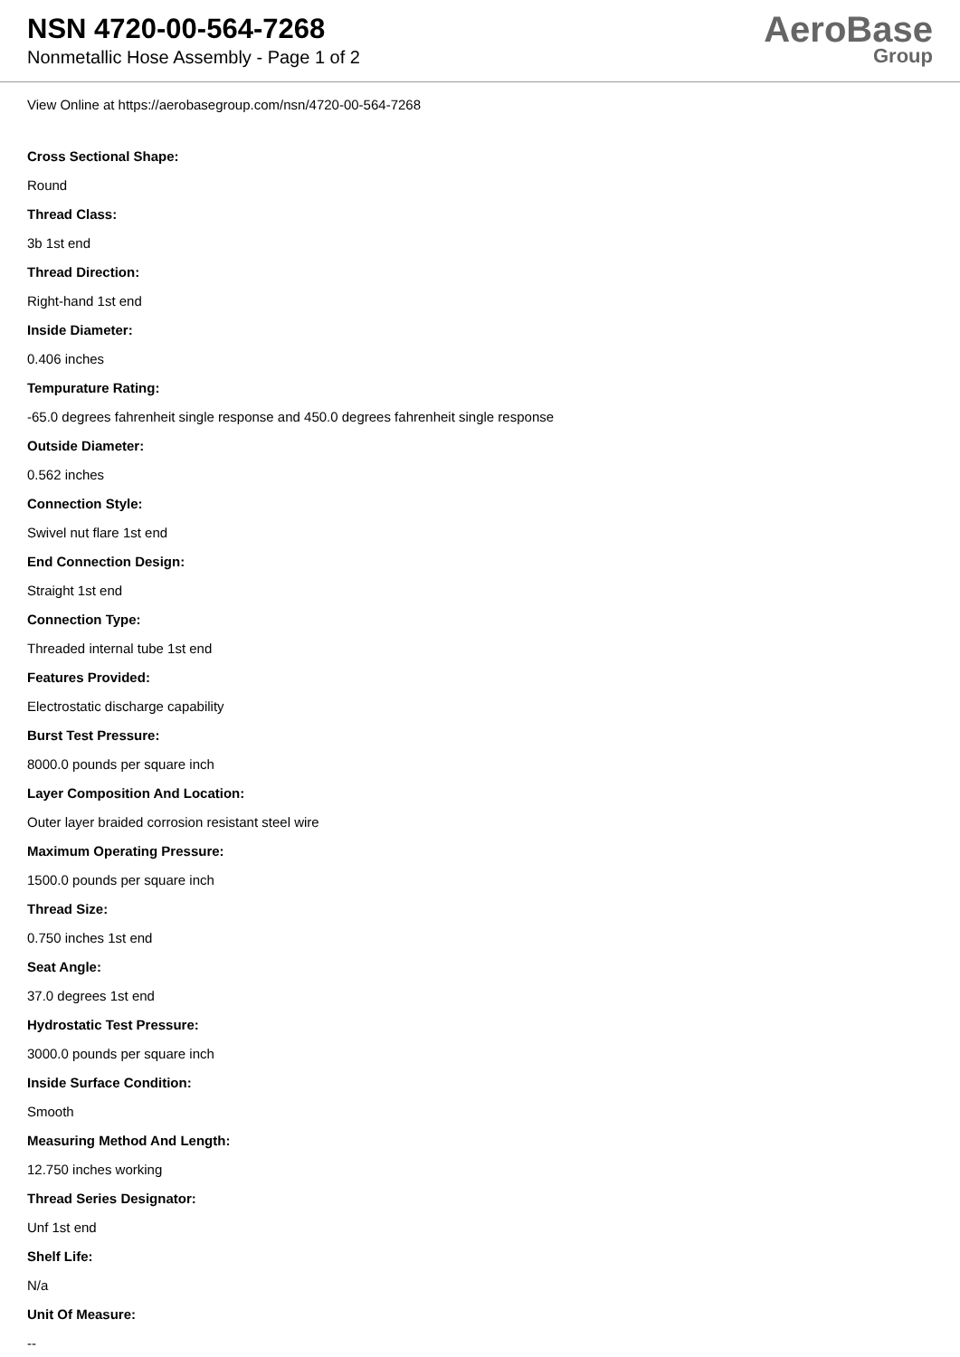NSN 4720-00-564-7268
Nonmetallic Hose Assembly - Page 1 of 2
AeroBase
Group
View Online at https://aerobasegroup.com/nsn/4720-00-564-7268
Cross Sectional Shape:
Round
Thread Class:
3b 1st end
Thread Direction:
Right-hand 1st end
Inside Diameter:
0.406 inches
Tempurature Rating:
-65.0 degrees fahrenheit single response and 450.0 degrees fahrenheit single response
Outside Diameter:
0.562 inches
Connection Style:
Swivel nut flare 1st end
End Connection Design:
Straight 1st end
Connection Type:
Threaded internal tube 1st end
Features Provided:
Electrostatic discharge capability
Burst Test Pressure:
8000.0 pounds per square inch
Layer Composition And Location:
Outer layer braided corrosion resistant steel wire
Maximum Operating Pressure:
1500.0 pounds per square inch
Thread Size:
0.750 inches 1st end
Seat Angle:
37.0 degrees 1st end
Hydrostatic Test Pressure:
3000.0 pounds per square inch
Inside Surface Condition:
Smooth
Measuring Method And Length:
12.750 inches working
Thread Series Designator:
Unf 1st end
Shelf Life:
N/a
Unit Of Measure:
--